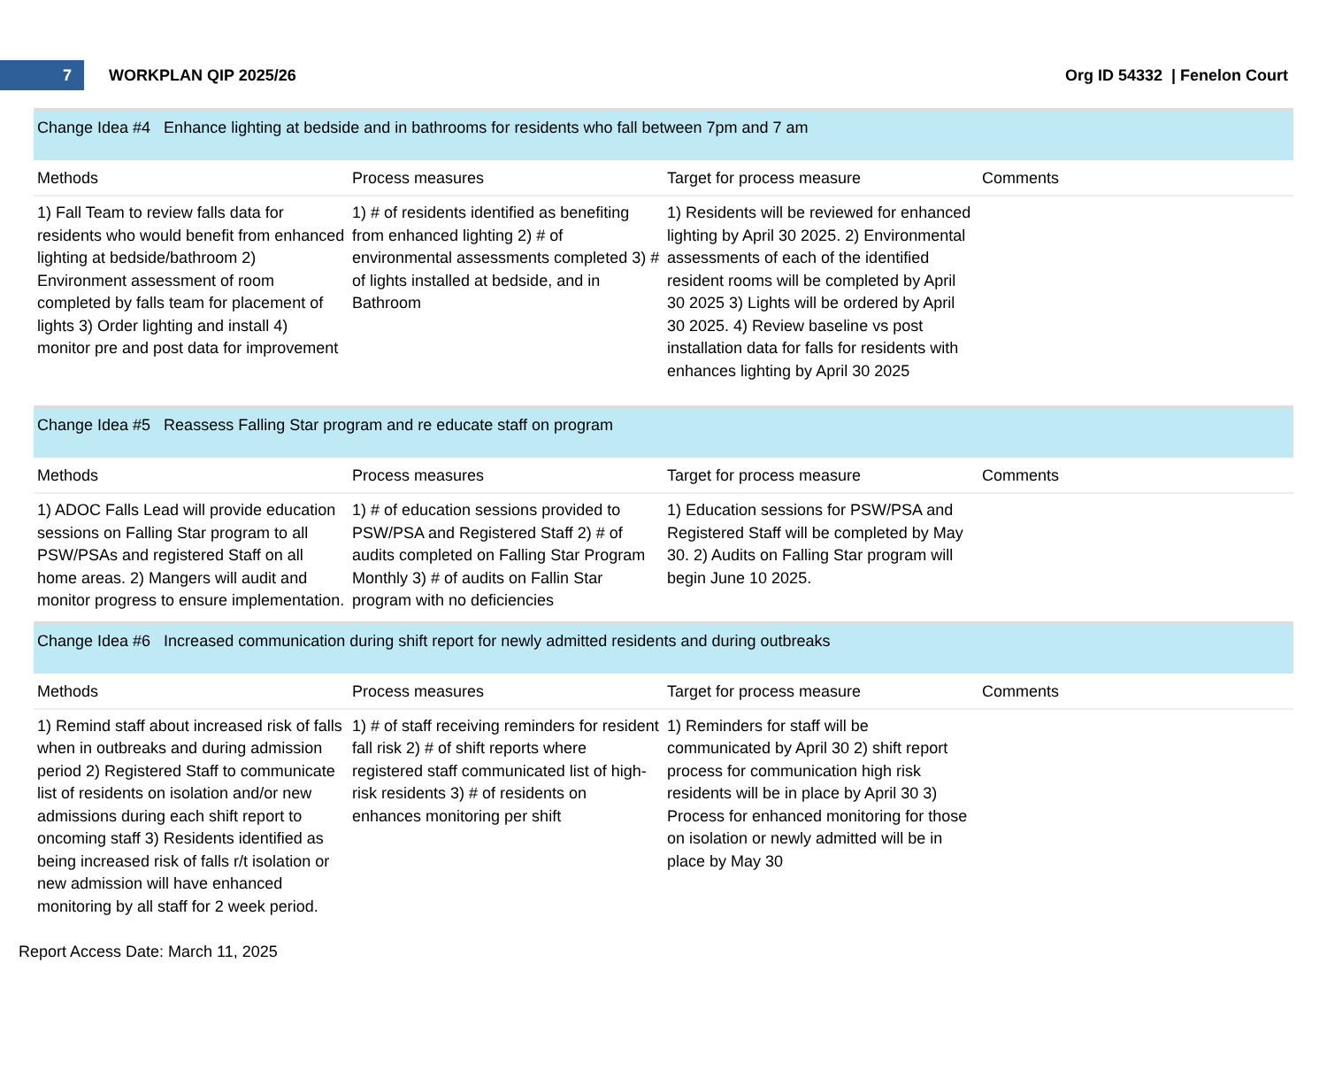7
WORKPLAN QIP 2025/26 Org ID 54332 | Fenelon Court
Change Idea #4 Enhance lighting at bedside and in bathrooms for residents who fall between 7pm and 7 am
| Methods | Process measures | Target for process measure | Comments |
| --- | --- | --- | --- |
| 1) Fall Team to review falls data for residents who would benefit from enhanced lighting at bedside/bathroom 2) Environment assessment of room completed by falls team for placement of lights 3) Order lighting and install 4) monitor pre and post data for improvement | 1) # of residents identified as benefiting from enhanced lighting 2) # of environmental assessments completed 3) # of lights installed at bedside, and in Bathroom | 1) Residents will be reviewed for enhanced lighting by April 30 2025. 2) Environmental assessments of each of the identified resident rooms will be completed by April 30 2025 3) Lights will be ordered by April 30 2025. 4) Review baseline vs post installation data for falls for residents with enhances lighting by April 30 2025 | |
Change Idea #5 Reassess Falling Star program and re educate staff on program
| Methods | Process measures | Target for process measure | Comments |
| --- | --- | --- | --- |
| 1) ADOC Falls Lead will provide education sessions on Falling Star program to all PSW/PSAs and registered Staff on all home areas. 2) Mangers will audit and monitor progress to ensure implementation. | 1) # of education sessions provided to PSW/PSA and Registered Staff 2) # of audits completed on Falling Star Program Monthly 3) # of audits on Fallin Star program with no deficiencies | 1) Education sessions for PSW/PSA and Registered Staff will be completed by May 30. 2) Audits on Falling Star program will begin June 10 2025. | |
Change Idea #6 Increased communication during shift report for newly admitted residents and during outbreaks
| Methods | Process measures | Target for process measure | Comments |
| --- | --- | --- | --- |
| 1) Remind staff about increased risk of falls when in outbreaks and during admission period 2) Registered Staff to communicate list of residents on isolation and/or new admissions during each shift report to oncoming staff 3) Residents identified as being increased risk of falls r/t isolation or new admission will have enhanced monitoring by all staff for 2 week period. | 1) # of staff receiving reminders for resident fall risk 2) # of shift reports where registered staff communicated list of high-risk residents 3) # of residents on enhances monitoring per shift | 1) Reminders for staff will be communicated by April 30 2) shift report process for communication high risk residents will be in place by April 30 3) Process for enhanced monitoring for those on isolation or newly admitted will be in place by May 30 | |
Report Access Date: March 11, 2025